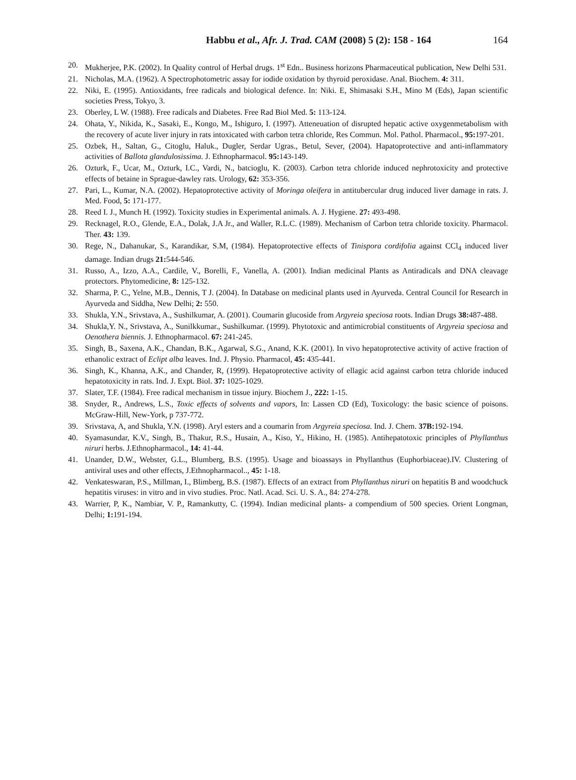Habbu et al., Afr. J. Trad. CAM (2008) 5 (2): 158 - 164 164
20. Mukherjee, P.K. (2002). In Quality control of Herbal drugs. 1<sup>st</sup> Edn.. Business horizons Pharmaceutical publication, New Delhi 531.
21. Nicholas, M.A. (1962). A Spectrophotometric assay for iodide oxidation by thyroid peroxidase. Anal. Biochem. 4: 311.
22. Niki, E. (1995). Antioxidants, free radicals and biological defence. In: Niki. E, Shimasaki S.H., Mino M (Eds), Japan scientific societies Press, Tokyo, 3.
23. Oberley, L W. (1988). Free radicals and Diabetes. Free Rad Biol Med. 5: 113-124.
24. Ohata, Y., Nikida, K., Sasaki, E., Kongo, M., Ishiguro, I. (1997). Atteneuation of disrupted hepatic active oxygenmetabolism with the recovery of acute liver injury in rats intoxicated with carbon tetra chloride, Res Commun. Mol. Pathol. Pharmacol., 95: 197-201.
25. Ozbek, H., Saltan, G., Citoglu, Haluk., Dugler, Serdar Ugras., Betul, Sever, (2004). Hapatoprotective and anti-inflammatory activities of Ballota glandulosissima. J. Ethnopharmacol. 95: 143-149.
26. Ozturk, F., Ucar, M., Ozturk, I.C., Vardi, N., batcioglu, K. (2003). Carbon tetra chloride induced nephrotoxicity and protective effects of betaine in Sprague-dawley rats. Urology, 62: 353-356.
27. Pari, L., Kumar, N.A. (2002). Hepatoprotective activity of Moringa oleifera in antitubercular drug induced liver damage in rats. J. Med. Food, 5: 171-177.
28. Reed I. J., Munch H. (1992). Toxicity studies in Experimental animals. A. J. Hygiene. 27: 493-498.
29. Recknagel, R.O., Glende, E.A., Dolak, J.A Jr., and Waller, R.L.C. (1989). Mechanism of Carbon tetra chloride toxicity. Pharmacol. Ther. 43: 139.
30. Rege, N., Dahanukar, S., Karandikar, S.M, (1984). Hepatoprotective effects of Tinispora cordifolia against CCl<sub>4</sub> induced liver damage. Indian drugs 21: 544-546.
31. Russo, A., Izzo, A.A., Cardile, V., Borelli, F., Vanella, A. (2001). Indian medicinal Plants as Antiradicals and DNA cleavage protectors. Phytomedicine, 8: 125-132.
32. Sharma, P. C., Yelne, M.B., Dennis, T J. (2004). In Database on medicinal plants used in Ayurveda. Central Council for Research in Ayurveda and Siddha, New Delhi; 2: 550.
33. Shukla, Y.N., Srivstava, A., Sushilkumar, A. (2001). Coumarin glucoside from Argyreia speciosa roots. Indian Drugs 38: 487-488.
34. Shukla,Y. N., Srivstava, A., Sunilkkumar., Sushilkumar. (1999). Phytotoxic and antimicrobial constituents of Argyreia speciosa and Oenothera biennis. J. Ethnopharmacol. 67: 241-245.
35. Singh, B., Saxena, A.K., Chandan, B.K., Agarwal, S.G., Anand, K.K. (2001). In vivo hepatoprotective activity of active fraction of ethanolic extract of Eclipt alba leaves. Ind. J. Physio. Pharmacol, 45: 435-441.
36. Singh, K., Khanna, A.K., and Chander, R, (1999). Hepatoprotective activity of ellagic acid against carbon tetra chloride induced hepatotoxicity in rats. Ind. J. Expt. Biol. 37: 1025-1029.
37. Slater, T.F. (1984). Free radical mechanism in tissue injury. Biochem J., 222: 1-15.
38. Snyder, R., Andrews, L.S., Toxic effects of solvents and vapors, In: Lassen CD (Ed), Toxicology: the basic science of poisons. McGraw-Hill, New-York, p 737-772.
39. Srivstava, A, and Shukla, Y.N. (1998). Aryl esters and a coumarin from Argyreia speciosa. Ind. J. Chem. 37B: 192-194.
40. Syamasundar, K.V., Singh, B., Thakur, R.S., Husain, A., Kiso, Y., Hikino, H. (1985). Antihepatotoxic principles of Phyllanthus niruri herbs. J.Ethnopharmacol., 14: 41-44.
41. Unander, D.W., Webster, G.L., Blumberg, B.S. (1995). Usage and bioassays in Phyllanthus (Euphorbiaceae).IV. Clustering of antiviral uses and other effects, J.Ethnopharmacol.., 45: 1-18.
42. Venkateswaran, P.S., Millman, I., Blimberg, B.S. (1987). Effects of an extract from Phyllanthus niruri on hepatitis B and woodchuck hepatitis viruses: in vitro and in vivo studies. Proc. Natl. Acad. Sci. U. S. A., 84: 274-278.
43. Warrier, P, K., Nambiar, V. P., Ramankutty, C. (1994). Indian medicinal plants- a compendium of 500 species. Orient Longman, Delhi; 1: 191-194.